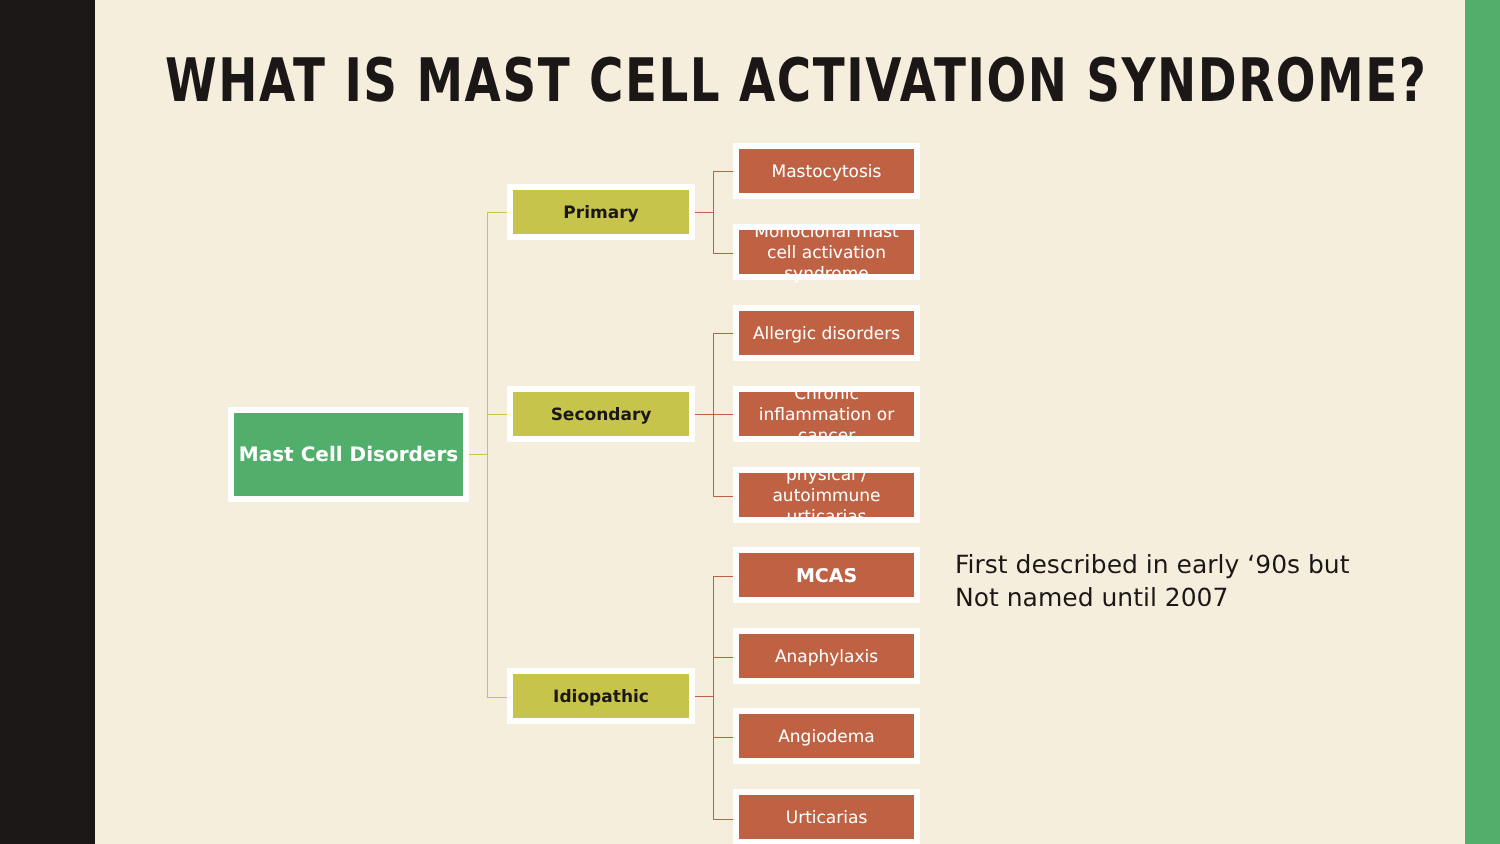WHAT IS MAST CELL ACTIVATION SYNDROME?
Mast Cell Disorders
Primary
Mastocytosis
Monoclonal mast cell activation syndrome
Secondary
Allergic disorders
Chronic inflammation or cancer
physical / autoimmune urticarias
Idiopathic
MCAS
Anaphylaxis
Angiodema
Urticarias
First described in early ‘90s but
Not named until 2007